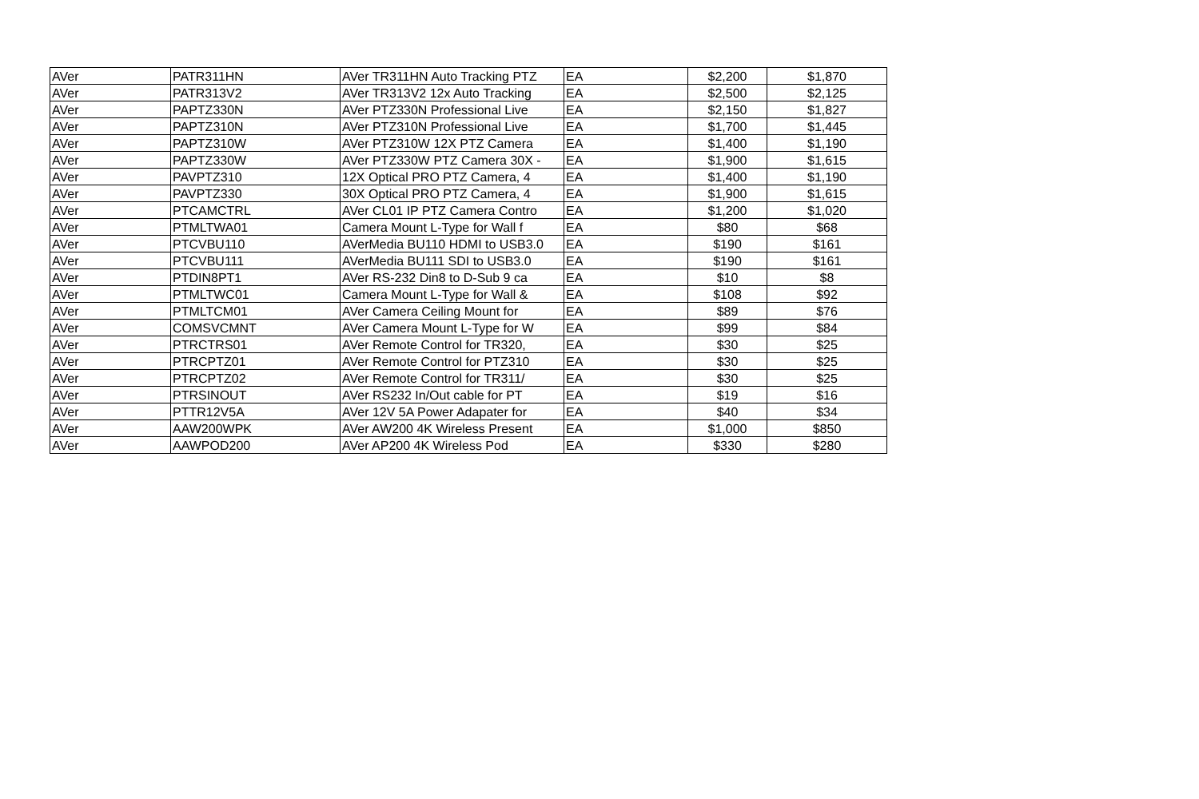| AVer | PATR311HN | AVer TR311HN Auto Tracking PTZ | EA | $2,200 | $1,870 |
| AVer | PATR313V2 | AVer TR313V2 12x Auto Tracking | EA | $2,500 | $2,125 |
| AVer | PAPTZ330N | AVer PTZ330N Professional Live | EA | $2,150 | $1,827 |
| AVer | PAPTZ310N | AVer PTZ310N Professional Live | EA | $1,700 | $1,445 |
| AVer | PAPTZ310W | AVer PTZ310W 12X PTZ Camera | EA | $1,400 | $1,190 |
| AVer | PAPTZ330W | AVer PTZ330W PTZ Camera 30X - | EA | $1,900 | $1,615 |
| AVer | PAVPTZ310 | 12X Optical PRO PTZ Camera, 4 | EA | $1,400 | $1,190 |
| AVer | PAVPTZ330 | 30X Optical PRO PTZ Camera, 4 | EA | $1,900 | $1,615 |
| AVer | PTCAMCTRL | AVer CL01 IP PTZ Camera Contro | EA | $1,200 | $1,020 |
| AVer | PTMLTWA01 | Camera Mount L-Type for Wall f | EA | $80 | $68 |
| AVer | PTCVBU110 | AVerMedia BU110 HDMI to USB3.0 | EA | $190 | $161 |
| AVer | PTCVBU111 | AVerMedia BU111 SDI to USB3.0 | EA | $190 | $161 |
| AVer | PTDIN8PT1 | AVer RS-232 Din8 to D-Sub 9 ca | EA | $10 | $8 |
| AVer | PTMLTWC01 | Camera Mount L-Type for Wall & | EA | $108 | $92 |
| AVer | PTMLTCM01 | AVer Camera Ceiling Mount for | EA | $89 | $76 |
| AVer | COMSVCMNT | AVer Camera Mount L-Type for W | EA | $99 | $84 |
| AVer | PTRCTRS01 | AVer Remote Control for TR320, | EA | $30 | $25 |
| AVer | PTRCPTZ01 | AVer Remote Control for PTZ310 | EA | $30 | $25 |
| AVer | PTRCPTZ02 | AVer Remote Control for TR311/ | EA | $30 | $25 |
| AVer | PTRSINOUT | AVer RS232 In/Out cable for PT | EA | $19 | $16 |
| AVer | PTTR12V5A | AVer 12V 5A Power Adapater for | EA | $40 | $34 |
| AVer | AAW200WPK | AVer AW200 4K Wireless Present | EA | $1,000 | $850 |
| AVer | AAWPOD200 | AVer AP200 4K Wireless Pod | EA | $330 | $280 |